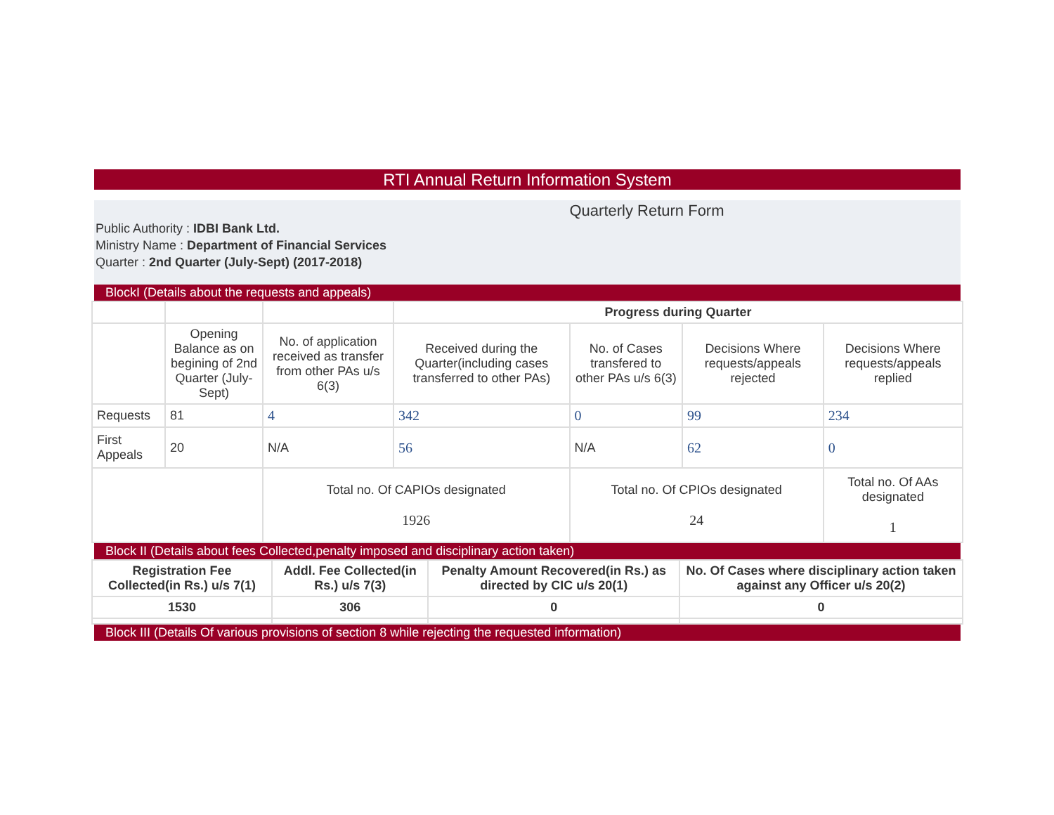RTI Annual Return Information System
Quarterly Return Form
Public Authority : IDBI Bank Ltd.
Ministry Name : Department of Financial Services
Quarter : 2nd Quarter (July-Sept) (2017-2018)
BlockI (Details about the requests and appeals)
| | | | Progress during Quarter | | | |
| | Opening Balance as on begining of 2nd Quarter (July-Sept) | No. of application received as transfer from other PAs u/s 6(3) | Received during the Quarter(including cases transferred to other PAs) | No. of Cases transfered to other PAs u/s 6(3) | Decisions Where requests/appeals rejected | Decisions Where requests/appeals replied |
| Requests | 81 | 4 | 342 | 0 | 99 | 234 |
| First Appeals | 20 | N/A | 56 | N/A | 62 | 0 |
| | | Total no. Of CAPIOs designated 1926 | | Total no. Of CPIOs designated 24 | | Total no. Of AAs designated 1 |
Block II (Details about fees Collected,penalty imposed and disciplinary action taken)
| Registration Fee Collected(in Rs.) u/s 7(1) | Addl. Fee Collected(in Rs.) u/s 7(3) | Penalty Amount Recovered(in Rs.) as directed by CIC u/s 20(1) | No. Of Cases where disciplinary action taken against any Officer u/s 20(2) |
| --- | --- | --- | --- |
| 1530 | 306 | 0 | 0 |
Block III (Details Of various provisions of section 8 while rejecting the requested information)